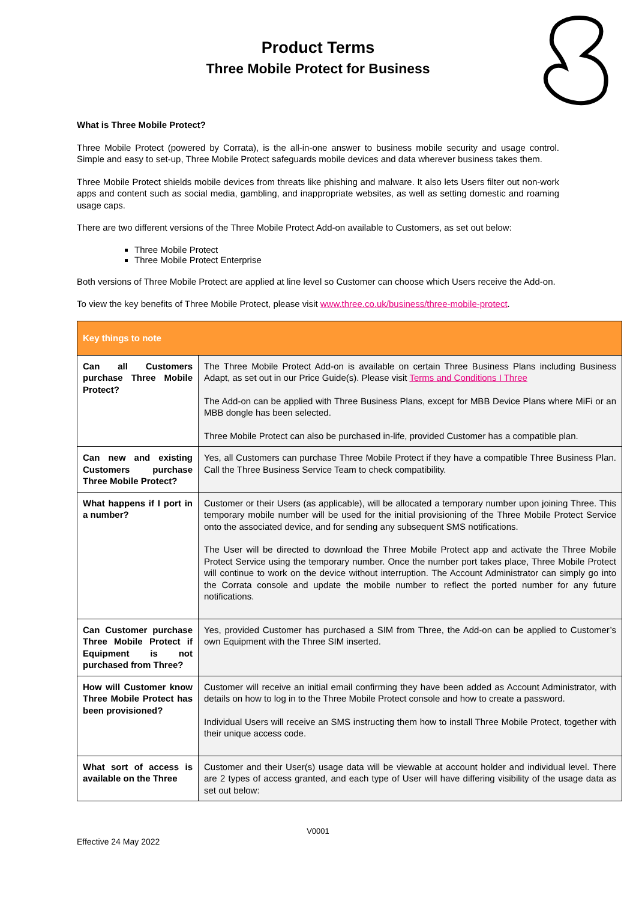Product Terms
Three Mobile Protect for Business
What is Three Mobile Protect?
Three Mobile Protect (powered by Corrata), is the all-in-one answer to business mobile security and usage control. Simple and easy to set-up, Three Mobile Protect safeguards mobile devices and data wherever business takes them.
Three Mobile Protect shields mobile devices from threats like phishing and malware. It also lets Users filter out non-work apps and content such as social media, gambling, and inappropriate websites, as well as setting domestic and roaming usage caps.
There are two different versions of the Three Mobile Protect Add-on available to Customers, as set out below:
Three Mobile Protect
Three Mobile Protect Enterprise
Both versions of Three Mobile Protect are applied at line level so Customer can choose which Users receive the Add-on.
To view the key benefits of Three Mobile Protect, please visit www.three.co.uk/business/three-mobile-protect.
| Key things to note | |
| --- | --- |
| Can all Customers purchase Three Mobile Protect? | The Three Mobile Protect Add-on is available on certain Three Business Plans including Business Adapt, as set out in our Price Guide(s). Please visit Terms and Conditions I Three The Add-on can be applied with Three Business Plans, except for MBB Device Plans where MiFi or an MBB dongle has been selected. Three Mobile Protect can also be purchased in-life, provided Customer has a compatible plan. |
| Can new and existing Customers purchase Three Mobile Protect? | Yes, all Customers can purchase Three Mobile Protect if they have a compatible Three Business Plan. Call the Three Business Service Team to check compatibility. |
| What happens if I port in a number? | Customer or their Users (as applicable), will be allocated a temporary number upon joining Three. This temporary mobile number will be used for the initial provisioning of the Three Mobile Protect Service onto the associated device, and for sending any subsequent SMS notifications. The User will be directed to download the Three Mobile Protect app and activate the Three Mobile Protect Service using the temporary number. Once the number port takes place, Three Mobile Protect will continue to work on the device without interruption. The Account Administrator can simply go into the Corrata console and update the mobile number to reflect the ported number for any future notifications. |
| Can Customer purchase Three Mobile Protect if Equipment is not purchased from Three? | Yes, provided Customer has purchased a SIM from Three, the Add-on can be applied to Customer’s own Equipment with the Three SIM inserted. |
| How will Customer know Three Mobile Protect has been provisioned? | Customer will receive an initial email confirming they have been added as Account Administrator, with details on how to log in to the Three Mobile Protect console and how to create a password. Individual Users will receive an SMS instructing them how to install Three Mobile Protect, together with their unique access code. |
| What sort of access is available on the Three | Customer and their User(s) usage data will be viewable at account holder and individual level. There are 2 types of access granted, and each type of User will have differing visibility of the usage data as set out below: |
V0001
Effective 24 May 2022